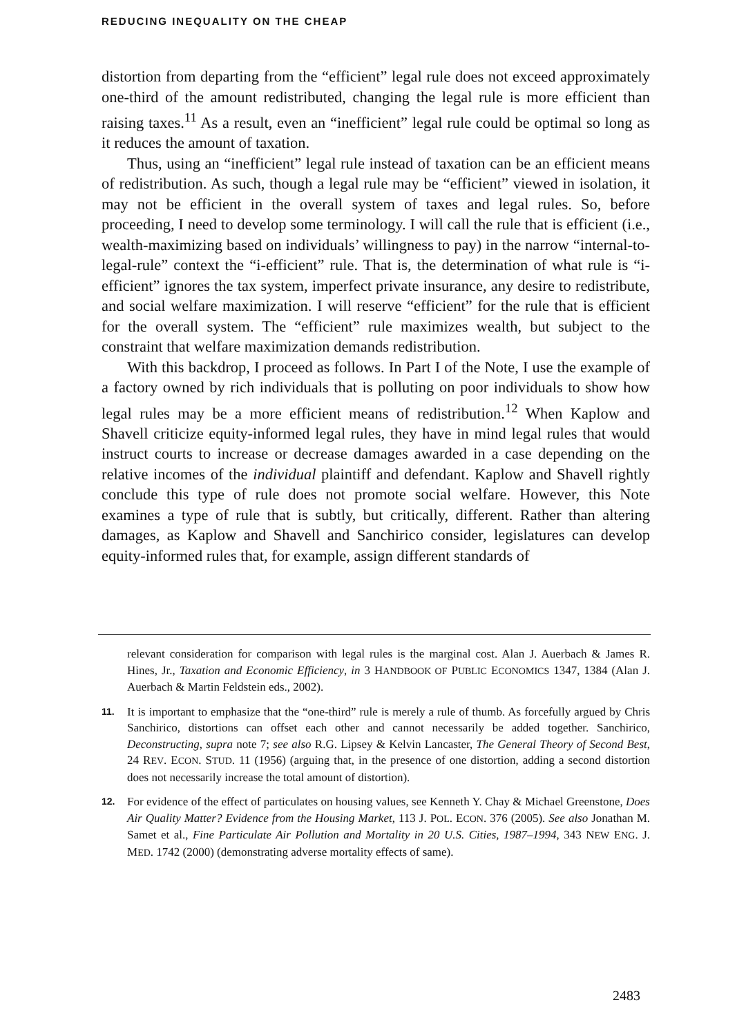REDUCING INEQUALITY ON THE CHEAP
distortion from departing from the “efficient” legal rule does not exceed approximately one-third of the amount redistributed, changing the legal rule is more efficient than raising taxes.<sup>11</sup> As a result, even an “inefficient” legal rule could be optimal so long as it reduces the amount of taxation.
Thus, using an “inefficient” legal rule instead of taxation can be an efficient means of redistribution. As such, though a legal rule may be “efficient” viewed in isolation, it may not be efficient in the overall system of taxes and legal rules. So, before proceeding, I need to develop some terminology. I will call the rule that is efficient (i.e., wealth-maximizing based on individuals’ willingness to pay) in the narrow “internal-to-legal-rule” context the “i-efficient” rule. That is, the determination of what rule is “i-efficient” ignores the tax system, imperfect private insurance, any desire to redistribute, and social welfare maximization. I will reserve “efficient” for the rule that is efficient for the overall system. The “efficient” rule maximizes wealth, but subject to the constraint that welfare maximization demands redistribution.
With this backdrop, I proceed as follows. In Part I of the Note, I use the example of a factory owned by rich individuals that is polluting on poor individuals to show how legal rules may be a more efficient means of redistribution.<sup>12</sup> When Kaplow and Shavell criticize equity-informed legal rules, they have in mind legal rules that would instruct courts to increase or decrease damages awarded in a case depending on the relative incomes of the individual plaintiff and defendant. Kaplow and Shavell rightly conclude this type of rule does not promote social welfare. However, this Note examines a type of rule that is subtly, but critically, different. Rather than altering damages, as Kaplow and Shavell and Sanchirico consider, legislatures can develop equity-informed rules that, for example, assign different standards of
relevant consideration for comparison with legal rules is the marginal cost. Alan J. Auerbach & James R. Hines, Jr., Taxation and Economic Efficiency, in 3 HANDBOOK OF PUBLIC ECONOMICS 1347, 1384 (Alan J. Auerbach & Martin Feldstein eds., 2002).
11. It is important to emphasize that the “one-third” rule is merely a rule of thumb. As forcefully argued by Chris Sanchirico, distortions can offset each other and cannot necessarily be added together. Sanchirico, Deconstructing, supra note 7; see also R.G. Lipsey & Kelvin Lancaster, The General Theory of Second Best, 24 REV. ECON. STUD. 11 (1956) (arguing that, in the presence of one distortion, adding a second distortion does not necessarily increase the total amount of distortion).
12. For evidence of the effect of particulates on housing values, see Kenneth Y. Chay & Michael Greenstone, Does Air Quality Matter? Evidence from the Housing Market, 113 J. POL. ECON. 376 (2005). See also Jonathan M. Samet et al., Fine Particulate Air Pollution and Mortality in 20 U.S. Cities, 1987–1994, 343 NEW ENG. J. MED. 1742 (2000) (demonstrating adverse mortality effects of same).
2483